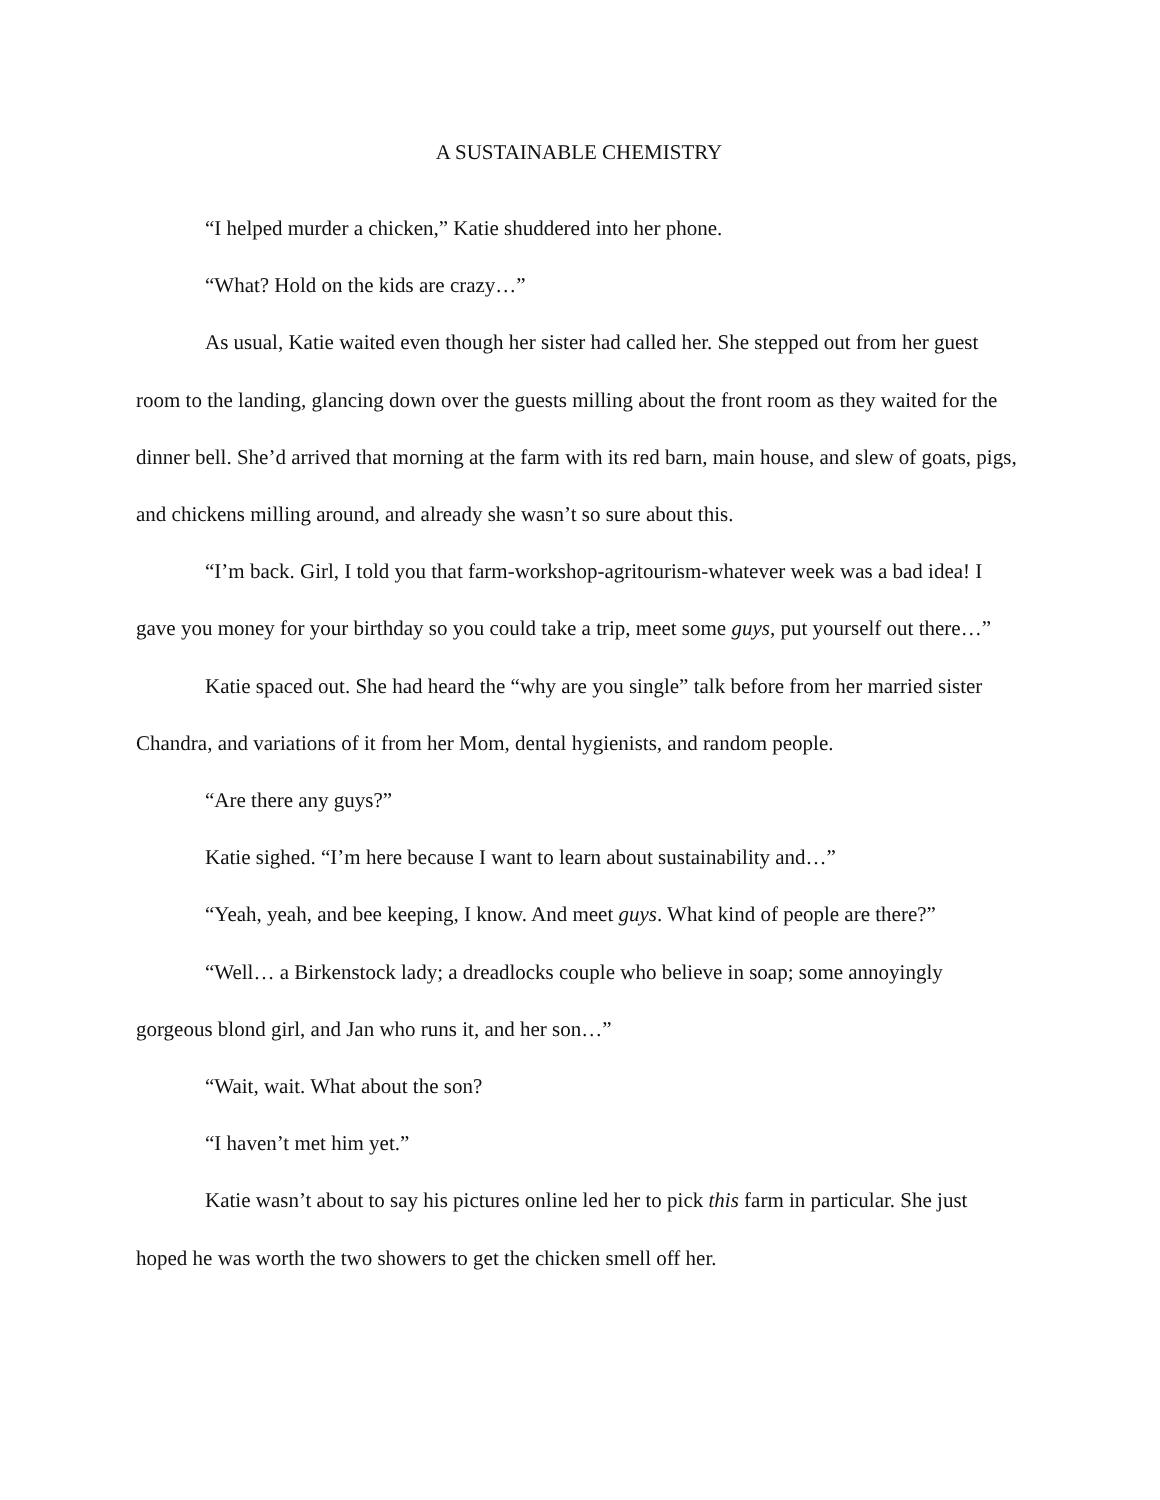A SUSTAINABLE CHEMISTRY
“I helped murder a chicken,” Katie shuddered into her phone.
“What? Hold on the kids are crazy…”
As usual, Katie waited even though her sister had called her. She stepped out from her guest room to the landing, glancing down over the guests milling about the front room as they waited for the dinner bell. She’d arrived that morning at the farm with its red barn, main house, and slew of goats, pigs, and chickens milling around, and already she wasn’t so sure about this.
“I’m back. Girl, I told you that farm-workshop-agritourism-whatever week was a bad idea! I gave you money for your birthday so you could take a trip, meet some guys, put yourself out there…”
Katie spaced out. She had heard the “why are you single” talk before from her married sister Chandra, and variations of it from her Mom, dental hygienists, and random people.
“Are there any guys?”
Katie sighed. “I’m here because I want to learn about sustainability and…”
“Yeah, yeah, and bee keeping, I know. And meet guys. What kind of people are there?”
“Well… a Birkenstock lady; a dreadlocks couple who believe in soap; some annoyingly gorgeous blond girl, and Jan who runs it, and her son…”
“Wait, wait. What about the son?
“I haven’t met him yet.”
Katie wasn’t about to say his pictures online led her to pick this farm in particular. She just hoped he was worth the two showers to get the chicken smell off her.